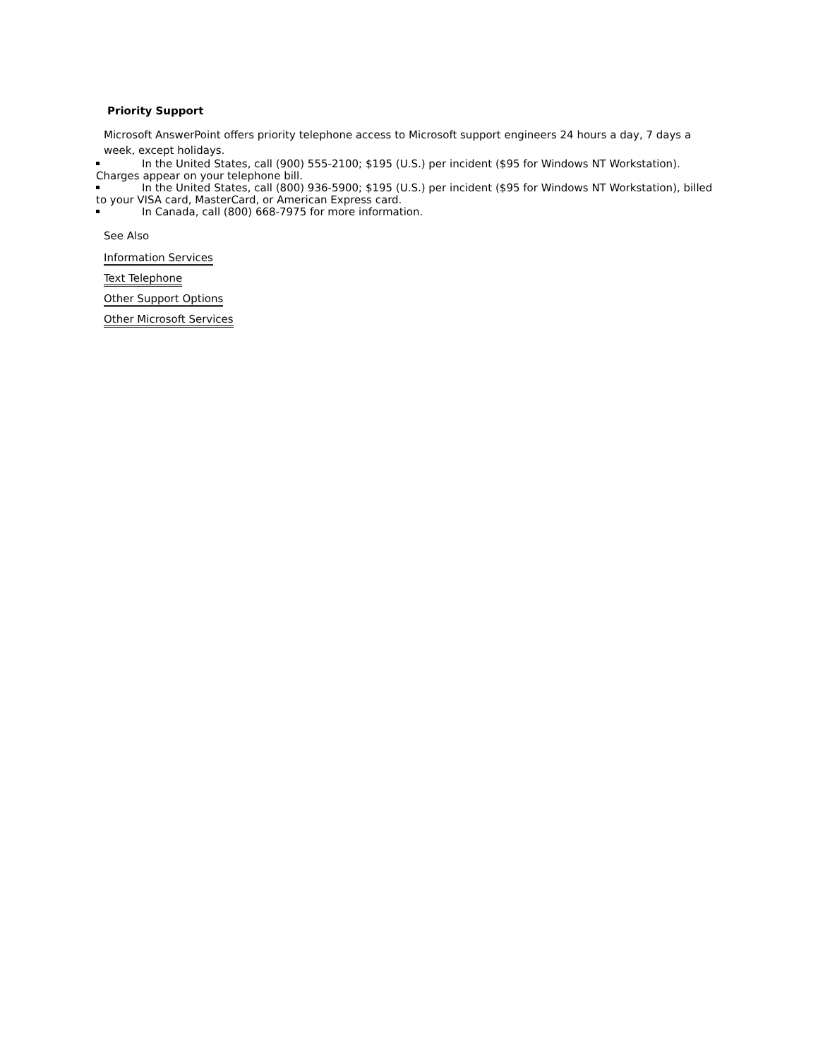Priority Support
Microsoft AnswerPoint offers priority telephone access to Microsoft support engineers 24 hours a day, 7 days a week, except holidays.
In the United States, call (900) 555-2100; $195 (U.S.) per incident ($95 for Windows NT Workstation). Charges appear on your telephone bill.
In the United States, call (800) 936-5900; $195 (U.S.) per incident ($95 for Windows NT Workstation), billed to your VISA card, MasterCard, or American Express card.
In Canada, call (800) 668-7975 for more information.
See Also
Information Services
Text Telephone
Other Support Options
Other Microsoft Services